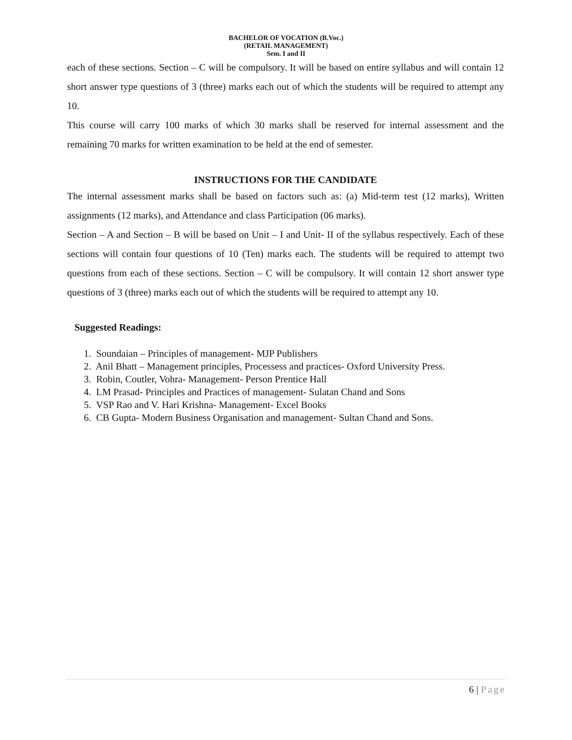BACHELOR OF VOCATION (B.Voc.)
(RETAIL MANAGEMENT)
Sem. I and II
each of these sections. Section – C will be compulsory. It will be based on entire syllabus and will contain 12 short answer type questions of 3 (three) marks each out of which the students will be required to attempt any 10.
This course will carry 100 marks of which 30 marks shall be reserved for internal assessment and the remaining 70 marks for written examination to be held at the end of semester.
INSTRUCTIONS FOR THE CANDIDATE
The internal assessment marks shall be based on factors such as: (a) Mid-term test (12 marks), Written assignments (12 marks), and Attendance and class Participation (06 marks).
Section – A and Section – B will be based on Unit – I and Unit- II of the syllabus respectively. Each of these sections will contain four questions of 10 (Ten) marks each. The students will be required to attempt two questions from each of these sections. Section – C will be compulsory. It will contain 12 short answer type questions of 3 (three) marks each out of which the students will be required to attempt any 10.
Suggested Readings:
1. Soundaian – Principles of management- MJP Publishers
2. Anil Bhatt – Management principles, Processess and practices- Oxford University Press.
3. Robin, Coutler, Vohra- Management- Person Prentice Hall
4. LM Prasad- Principles and Practices of management- Sulatan Chand and Sons
5. VSP Rao and V. Hari Krishna- Management- Excel Books
6. CB Gupta- Modern Business Organisation and management- Sultan Chand and Sons.
6 | Page